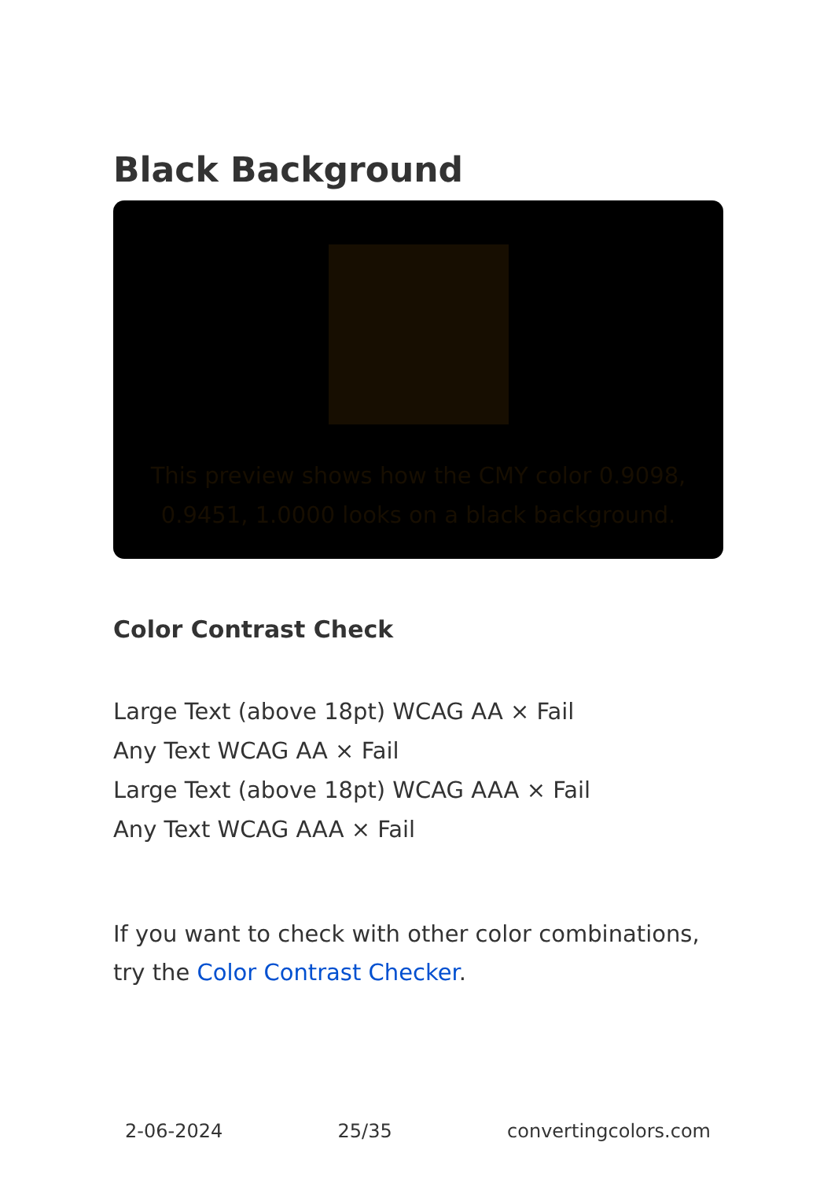Black Background
This preview shows how the CMY color 0.9098, 0.9451, 1.0000 looks on a black background.
Color Contrast Check
Large Text (above 18pt) WCAG AA × Fail
Any Text WCAG AA × Fail
Large Text (above 18pt) WCAG AAA × Fail
Any Text WCAG AAA × Fail
If you want to check with other color combinations, try the Color Contrast Checker.
2-06-2024 25/35 convertingcolors.com